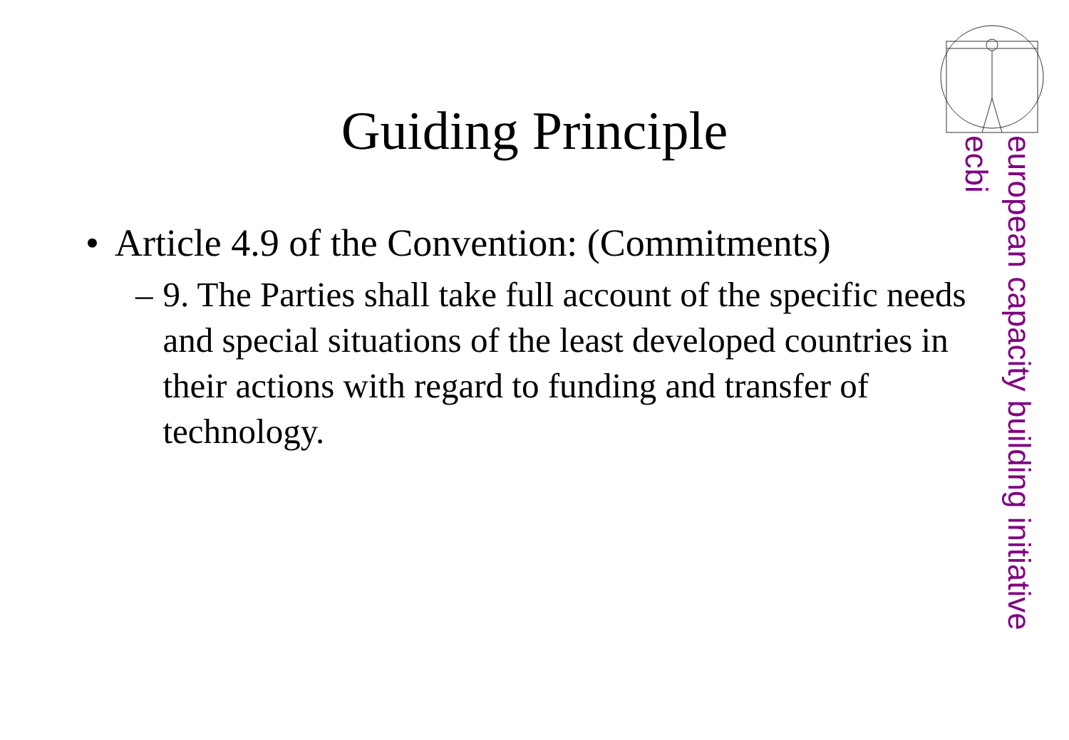Guiding Principle
• Article 4.9 of the Convention: (Commitments)
– 9. The Parties shall take full account of the specific needs and special situations of the least developed countries in their actions with regard to funding and transfer of technology.
european capacity building initiative
ecbi